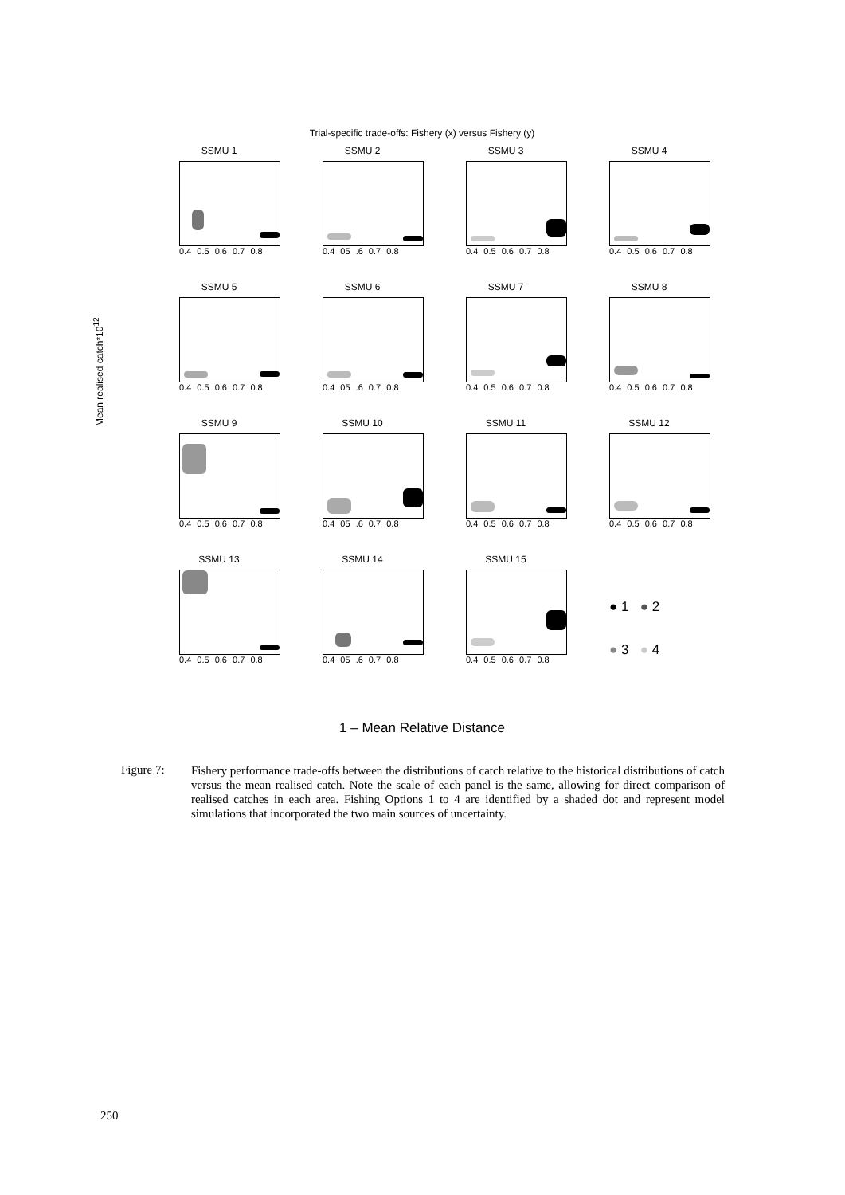Trial-specific trade-offs: Fishery (x) versus Fishery (y)
Mean realised catch*10<sup>12</sup>
SSMU 1
0.4 0.5 0.6 0.7 0.8
SSMU 2
0.4 05 .6 0.7 0.8
SSMU 3
0.4 0.5 0.6 0.7 0.8
SSMU 4
0.4 0.5 0.6 0.7 0.8
SSMU 5
0.4 0.5 0.6 0.7 0.8
SSMU 6
0.4 05 .6 0.7 0.8
SSMU 7
0.4 0.5 0.6 0.7 0.8
SSMU 8
0.4 0.5 0.6 0.7 0.8
SSMU 9
0.4 0.5 0.6 0.7 0.8
SSMU 10
0.4 05 .6 0.7 0.8
SSMU 11
0.4 0.5 0.6 0.7 0.8
SSMU 12
0.4 0.5 0.6 0.7 0.8
SSMU 13
0.4 0.5 0.6 0.7 0.8
SSMU 14
0.4 05 .6 0.7 0.8
SSMU 15
0.4 0.5 0.6 0.7 0.8
● 1 ● 2
● 3 ● 4
1 – Mean Relative Distance
Figure 7:
Fishery performance trade-offs between the distributions of catch relative to the historical distributions of catch versus the mean realised catch. Note the scale of each panel is the same, allowing for direct comparison of realised catches in each area. Fishing Options 1 to 4 are identified by a shaded dot and represent model simulations that incorporated the two main sources of uncertainty.
250